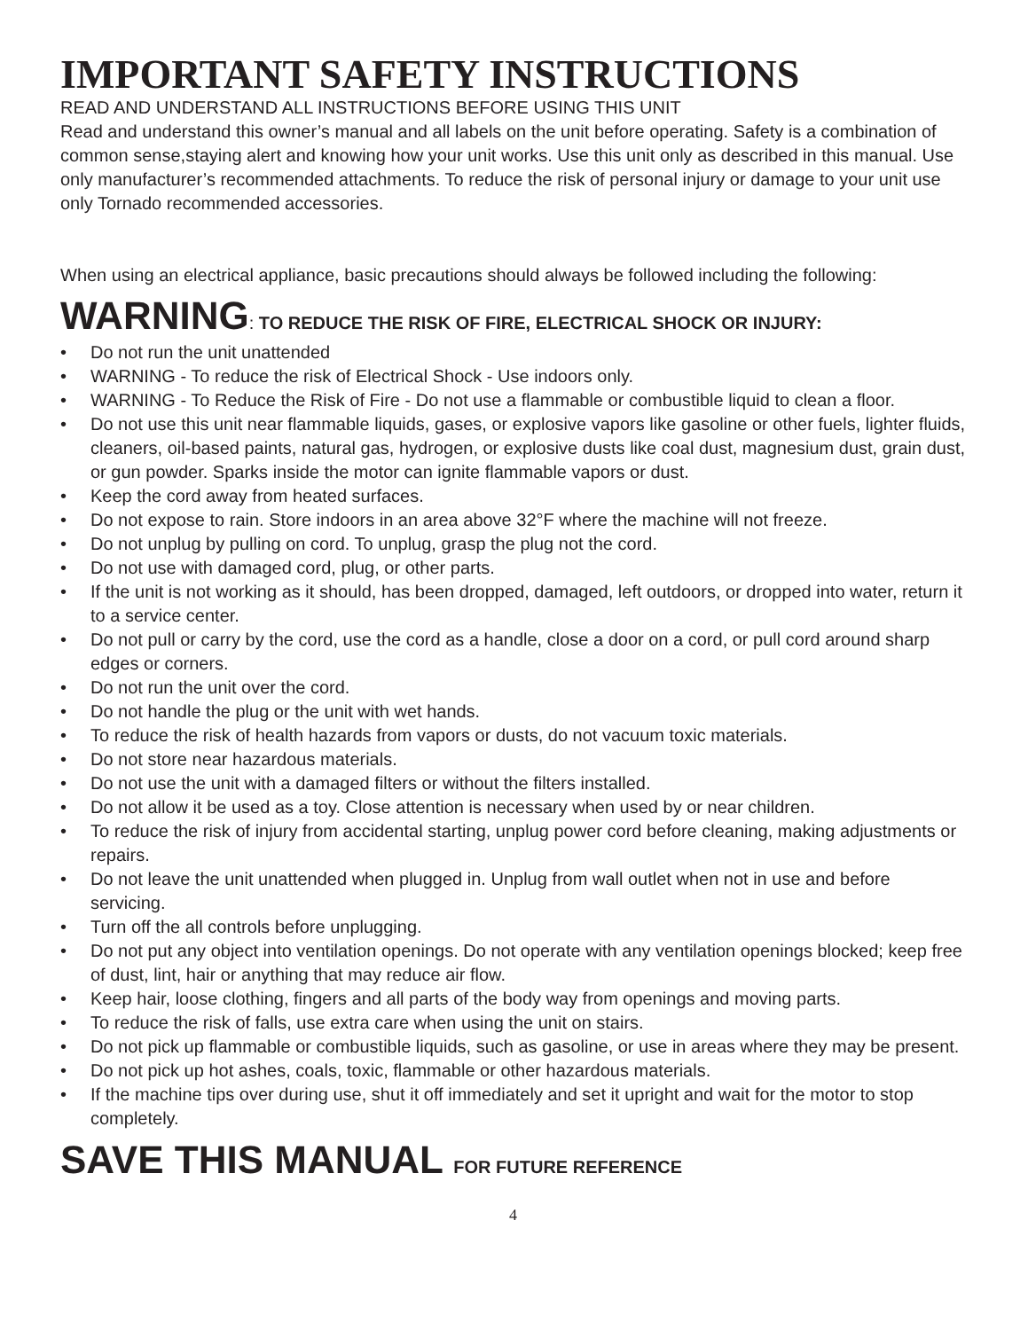IMPORTANT SAFETY INSTRUCTIONS
READ AND UNDERSTAND ALL INSTRUCTIONS BEFORE USING THIS UNIT
Read and understand this owner’s manual and all labels on the unit before operating. Safety is a combination of common sense,staying alert and knowing how your unit works. Use this unit only as described in this manual. Use only manufacturer’s recommended attachments. To reduce the risk of personal injury or damage to your unit use only Tornado recommended accessories.
When using an electrical appliance, basic precautions should always be followed including the following:
WARNING: TO REDUCE THE RISK OF FIRE, ELECTRICAL SHOCK OR INJURY:
• Do not run the unit unattended
• WARNING - To reduce the risk of Electrical Shock - Use indoors only.
• WARNING - To Reduce the Risk of Fire - Do not use a flammable or combustible liquid to clean a floor.
• Do not use this unit near flammable liquids, gases, or explosive vapors like gasoline or other fuels, lighter fluids, cleaners, oil-based paints, natural gas, hydrogen, or explosive dusts like coal dust, magnesium dust, grain dust, or gun powder. Sparks inside the motor can ignite flammable vapors or dust.
• Keep the cord away from heated surfaces.
• Do not expose to rain. Store indoors in an area above 32°F where the machine will not freeze.
• Do not unplug by pulling on cord. To unplug, grasp the plug not the cord.
• Do not use with damaged cord, plug, or other parts.
• If the unit is not working as it should, has been dropped, damaged, left outdoors, or dropped into water, return it to a service center.
• Do not pull or carry by the cord, use the cord as a handle, close a door on a cord, or pull cord around sharp edges or corners.
• Do not run the unit over the cord.
• Do not handle the plug or the unit with wet hands.
• To reduce the risk of health hazards from vapors or dusts, do not vacuum toxic materials.
• Do not store near hazardous materials.
• Do not use the unit with a damaged filters or without the filters installed.
• Do not allow it be used as a toy. Close attention is necessary when used by or near children.
• To reduce the risk of injury from accidental starting, unplug power cord before cleaning, making adjustments or repairs.
• Do not leave the unit unattended when plugged in. Unplug from wall outlet when not in use and before servicing.
• Turn off the all controls before unplugging.
• Do not put any object into ventilation openings. Do not operate with any ventilation openings blocked; keep free of dust, lint, hair or anything that may reduce air flow.
• Keep hair, loose clothing, fingers and all parts of the body way from openings and moving parts.
• To reduce the risk of falls, use extra care when using the unit on stairs.
• Do not pick up flammable or combustible liquids, such as gasoline, or use in areas where they may be present.
• Do not pick up hot ashes, coals, toxic, flammable or other hazardous materials.
• If the machine tips over during use, shut it off immediately and set it upright and wait for the motor to stop completely.
SAVE THIS MANUAL FOR FUTURE REFERENCE
4